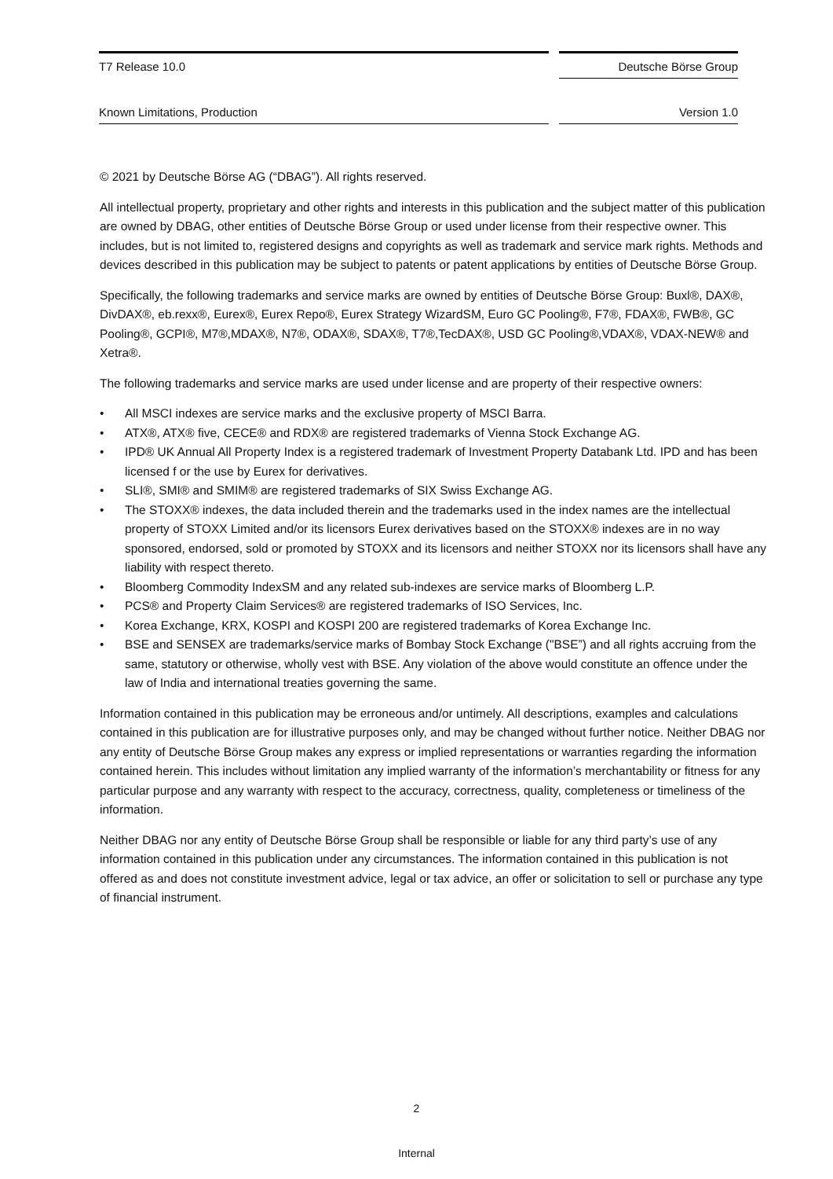T7 Release 10.0 Deutsche Börse Group
Known Limitations, Production Version 1.0
© 2021 by Deutsche Börse AG (“DBAG”). All rights reserved.
All intellectual property, proprietary and other rights and interests in this publication and the subject matter of this publication are owned by DBAG, other entities of Deutsche Börse Group or used under license from their respective owner. This includes, but is not limited to, registered designs and copyrights as well as trademark and service mark rights. Methods and devices described in this publication may be subject to patents or patent applications by entities of Deutsche Börse Group.
Specifically, the following trademarks and service marks are owned by entities of Deutsche Börse Group: Buxl®, DAX®, DivDAX®, eb.rexx®, Eurex®, Eurex Repo®, Eurex Strategy WizardSM, Euro GC Pooling®, F7®, FDAX®, FWB®, GC Pooling®, GCPI®, M7®,MDAX®, N7®, ODAX®, SDAX®, T7®,TecDAX®, USD GC Pooling®,VDAX®, VDAX-NEW® and Xetra®.
The following trademarks and service marks are used under license and are property of their respective owners:
• All MSCI indexes are service marks and the exclusive property of MSCI Barra.
• ATX®, ATX® five, CECE® and RDX® are registered trademarks of Vienna Stock Exchange AG.
• IPD® UK Annual All Property Index is a registered trademark of Investment Property Databank Ltd. IPD and has been licensed f or the use by Eurex for derivatives.
• SLI®, SMI® and SMIM® are registered trademarks of SIX Swiss Exchange AG.
• The STOXX® indexes, the data included therein and the trademarks used in the index names are the intellectual property of STOXX Limited and/or its licensors Eurex derivatives based on the STOXX® indexes are in no way sponsored, endorsed, sold or promoted by STOXX and its licensors and neither STOXX nor its licensors shall have any liability with respect thereto.
• Bloomberg Commodity IndexSM and any related sub-indexes are service marks of Bloomberg L.P.
• PCS® and Property Claim Services® are registered trademarks of ISO Services, Inc.
• Korea Exchange, KRX, KOSPI and KOSPI 200 are registered trademarks of Korea Exchange Inc.
• BSE and SENSEX are trademarks/service marks of Bombay Stock Exchange ("BSE”) and all rights accruing from the same, statutory or otherwise, wholly vest with BSE. Any violation of the above would constitute an offence under the law of India and international treaties governing the same.
Information contained in this publication may be erroneous and/or untimely. All descriptions, examples and calculations contained in this publication are for illustrative purposes only, and may be changed without further notice. Neither DBAG nor any entity of Deutsche Börse Group makes any express or implied representations or warranties regarding the information contained herein. This includes without limitation any implied warranty of the information’s merchantability or fitness for any particular purpose and any warranty with respect to the accuracy, correctness, quality, completeness or timeliness of the information.
Neither DBAG nor any entity of Deutsche Börse Group shall be responsible or liable for any third party’s use of any information contained in this publication under any circumstances. The information contained in this publication is not offered as and does not constitute investment advice, legal or tax advice, an offer or solicitation to sell or purchase any type of financial instrument.
2
Internal